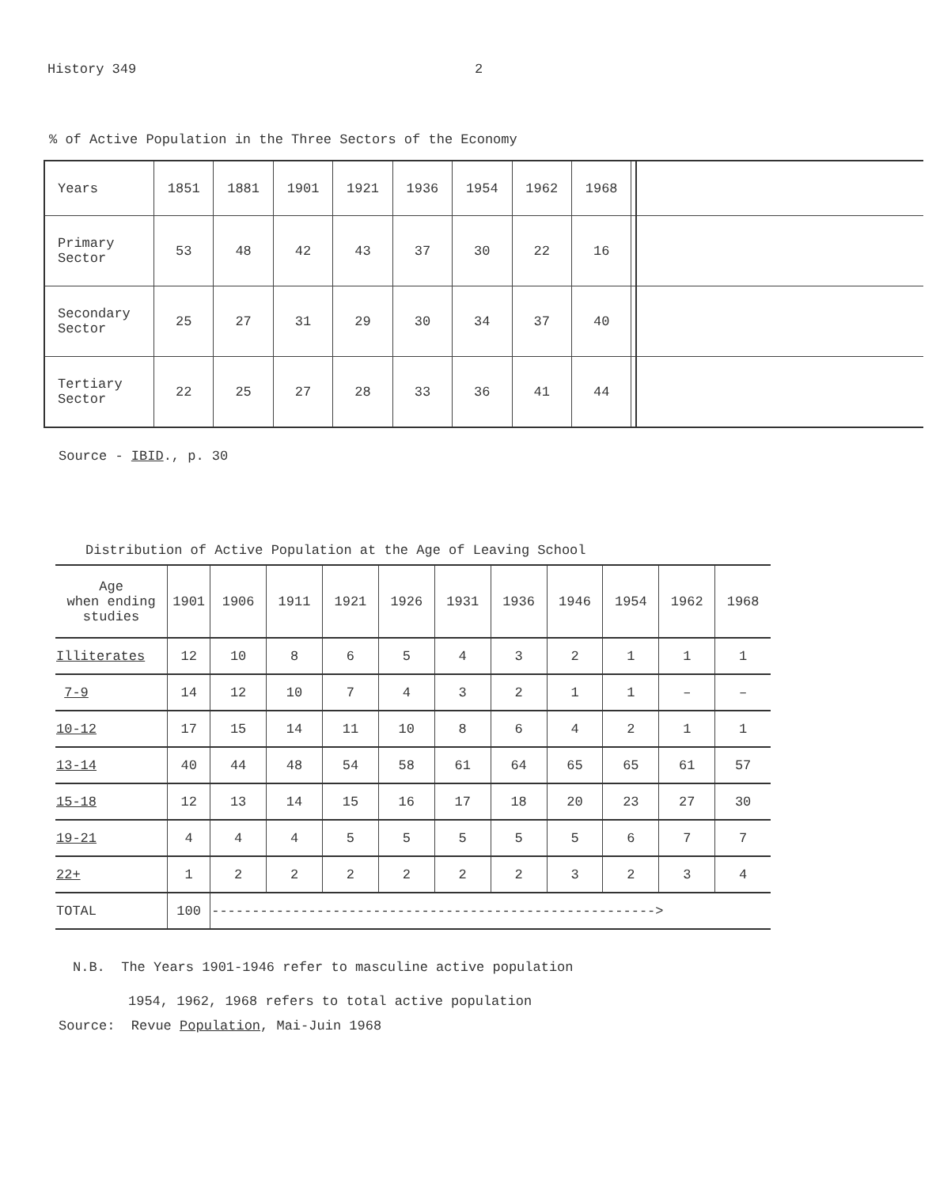History 349 2
% of Active Population in the Three Sectors of the Economy
| Years | 1851 | 1881 | 1901 | 1921 | 1936 | 1954 | 1962 | 1968 | | |
| Primary Sector | 53 | 48 | 42 | 43 | 37 | 30 | 22 | 16 | | |
| Secondary Sector | 25 | 27 | 31 | 29 | 30 | 34 | 37 | 40 | | |
| Tertiary Sector | 22 | 25 | 27 | 28 | 33 | 36 | 41 | 44 | | |
Source - IBID., p. 30
Distribution of Active Population at the Age of Leaving School
| Age when ending studies | 1901 | 1906 | 1911 | 1921 | 1926 | 1931 | 1936 | 1946 | 1954 | 1962 | 1968 |
| --- | --- | --- | --- | --- | --- | --- | --- | --- | --- | --- | --- |
| Illiterates | 12 | 10 | 8 | 6 | 5 | 4 | 3 | 2 | 1 | 1 | 1 |
| 7-9 | 14 | 12 | 10 | 7 | 4 | 3 | 2 | 1 | 1 | – | – |
| 10-12 | 17 | 15 | 14 | 11 | 10 | 8 | 6 | 4 | 2 | 1 | 1 |
| 13-14 | 40 | 44 | 48 | 54 | 58 | 61 | 64 | 65 | 65 | 61 | 57 |
| 15-18 | 12 | 13 | 14 | 15 | 16 | 17 | 18 | 20 | 23 | 27 | 30 |
| 19-21 | 4 | 4 | 4 | 5 | 5 | 5 | 5 | 5 | 6 | 7 | 7 |
| 22+ | 1 | 2 | 2 | 2 | 2 | 2 | 2 | 3 | 2 | 3 | 4 |
| TOTAL | 100 | -------------------------------------------------------> | | | | | | | | | |
N.B. The Years 1901-1946 refer to masculine active population
1954, 1962, 1968 refers to total active population
Source: Revue Population, Mai-Juin 1968